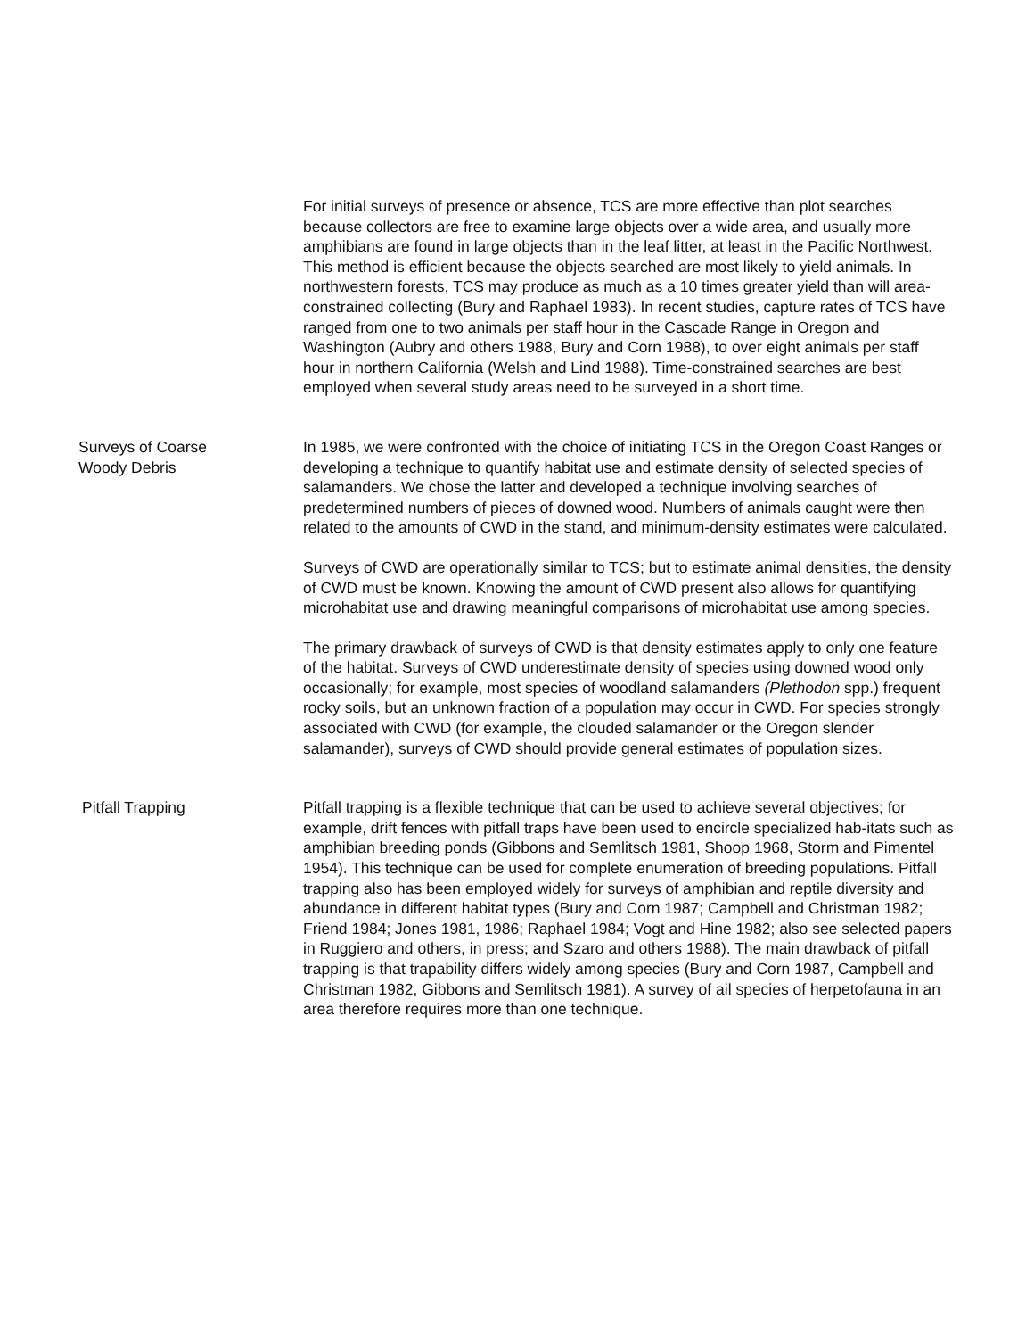For initial surveys of presence or absence, TCS are more effective than plot searches because collectors are free to examine large objects over a wide area, and usually more amphibians are found in large objects than in the leaf litter, at least in the Pacific Northwest. This method is efficient because the objects searched are most likely to yield animals. In northwestern forests, TCS may produce as much as a 10 times greater yield than will area-constrained collecting (Bury and Raphael 1983). In recent studies, capture rates of TCS have ranged from one to two animals per staff hour in the Cascade Range in Oregon and Washington (Aubry and others 1988, Bury and Corn 1988), to over eight animals per staff hour in northern California (Welsh and Lind 1988). Time-constrained searches are best employed when several study areas need to be surveyed in a short time.
Surveys of Coarse
Woody Debris
In 1985, we were confronted with the choice of initiating TCS in the Oregon Coast Ranges or developing a technique to quantify habitat use and estimate density of selected species of salamanders. We chose the latter and developed a technique involving searches of predetermined numbers of pieces of downed wood. Numbers of animals caught were then related to the amounts of CWD in the stand, and minimum-density estimates were calculated.
Surveys of CWD are operationally similar to TCS; but to estimate animal densities, the density of CWD must be known. Knowing the amount of CWD present also allows for quantifying microhabitat use and drawing meaningful comparisons of microhabitat use among species.
The primary drawback of surveys of CWD is that density estimates apply to only one feature of the habitat. Surveys of CWD underestimate density of species using downed wood only occasionally; for example, most species of woodland salamanders (Plethodon spp.) frequent rocky soils, but an unknown fraction of a population may occur in CWD. For species strongly associated with CWD (for example, the clouded salamander or the Oregon slender salamander), surveys of CWD should provide general estimates of population sizes.
Pitfall Trapping Pitfall trapping is a flexible technique that can be used to achieve several objectives; for example, drift fences with pitfall traps have been used to encircle specialized hab-itats such as amphibian breeding ponds (Gibbons and Semlitsch 1981, Shoop 1968, Storm and Pimentel 1954). This technique can be used for complete enumeration of breeding populations. Pitfall trapping also has been employed widely for surveys of amphibian and reptile diversity and abundance in different habitat types (Bury and Corn 1987; Campbell and Christman 1982; Friend 1984; Jones 1981, 1986; Raphael 1984; Vogt and Hine 1982; also see selected papers in Ruggiero and others, in press; and Szaro and others 1988). The main drawback of pitfall trapping is that trapability differs widely among species (Bury and Corn 1987, Campbell and Christman 1982, Gibbons and Semlitsch 1981). A survey of ail species of herpetofauna in an area therefore requires more than one technique.